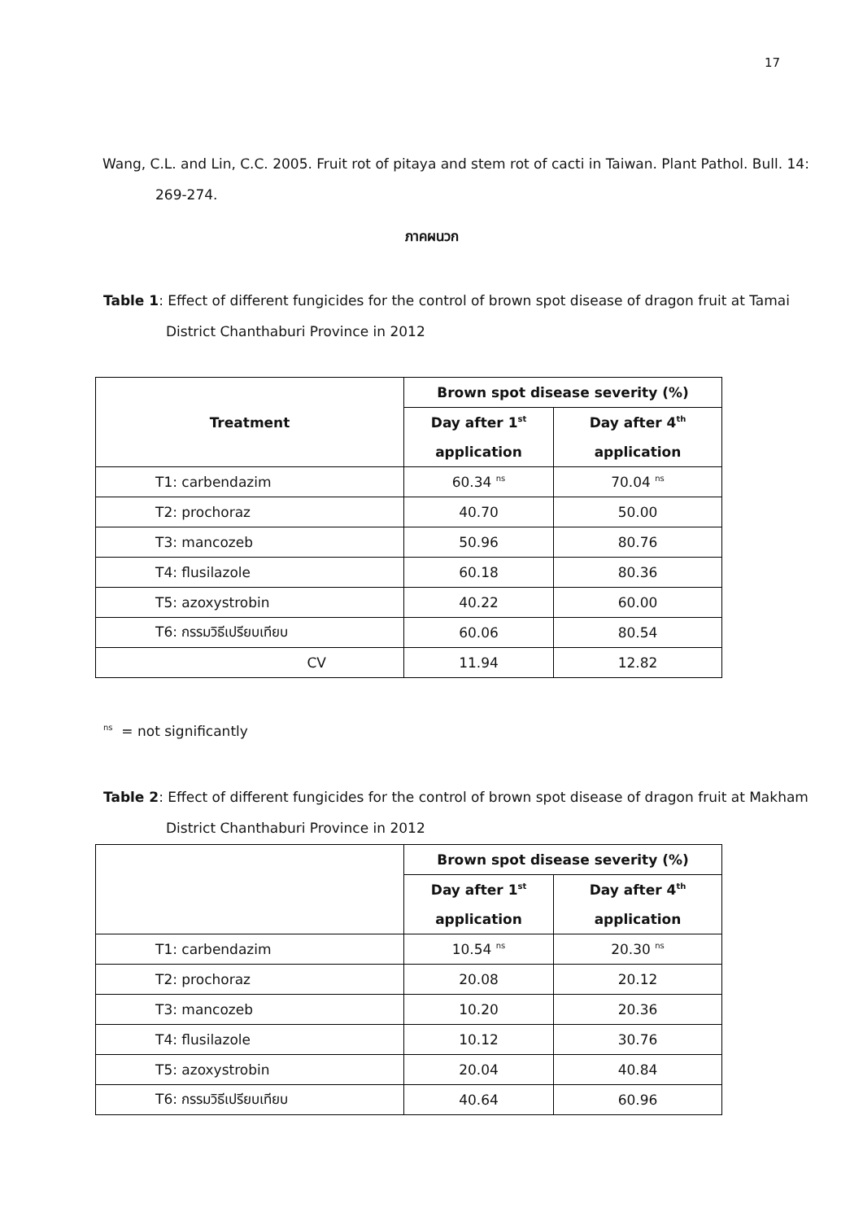17
Wang, C.L. and Lin, C.C. 2005. Fruit rot of pitaya and stem rot of cacti in Taiwan. Plant Pathol. Bull. 14: 269-274.
ภาคผนวก
Table 1: Effect of different fungicides for the control of brown spot disease of dragon fruit at Tamai District Chanthaburi Province in 2012
| Treatment | Brown spot disease severity (%) | |
| --- | --- | --- |
| | Day after 1<sup>st</sup> | Day after 4<sup>th</sup> |
| | application | application |
| T1: carbendazim | 60.34 <sup>ns</sup> | 70.04 <sup>ns</sup> |
| T2: prochoraz | 40.70 | 50.00 |
| T3: mancozeb | 50.96 | 80.76 |
| T4: flusilazole | 60.18 | 80.36 |
| T5: azoxystrobin | 40.22 | 60.00 |
| T6: กรรมวิธีเปรียบเทียบ | 60.06 | 80.54 |
| CV | 11.94 | 12.82 |
<sup>ns</sup> = not significantly
Table 2: Effect of different fungicides for the control of brown spot disease of dragon fruit at Makham District Chanthaburi Province in 2012
| | Brown spot disease severity (%) | |
| --- | --- | --- |
| | Day after 1<sup>st</sup> | Day after 4<sup>th</sup> |
| | application | application |
| T1: carbendazim | 10.54 <sup>ns</sup> | 20.30 <sup>ns</sup> |
| T2: prochoraz | 20.08 | 20.12 |
| T3: mancozeb | 10.20 | 20.36 |
| T4: flusilazole | 10.12 | 30.76 |
| T5: azoxystrobin | 20.04 | 40.84 |
| T6: กรรมวิธีเปรียบเทียบ | 40.64 | 60.96 |